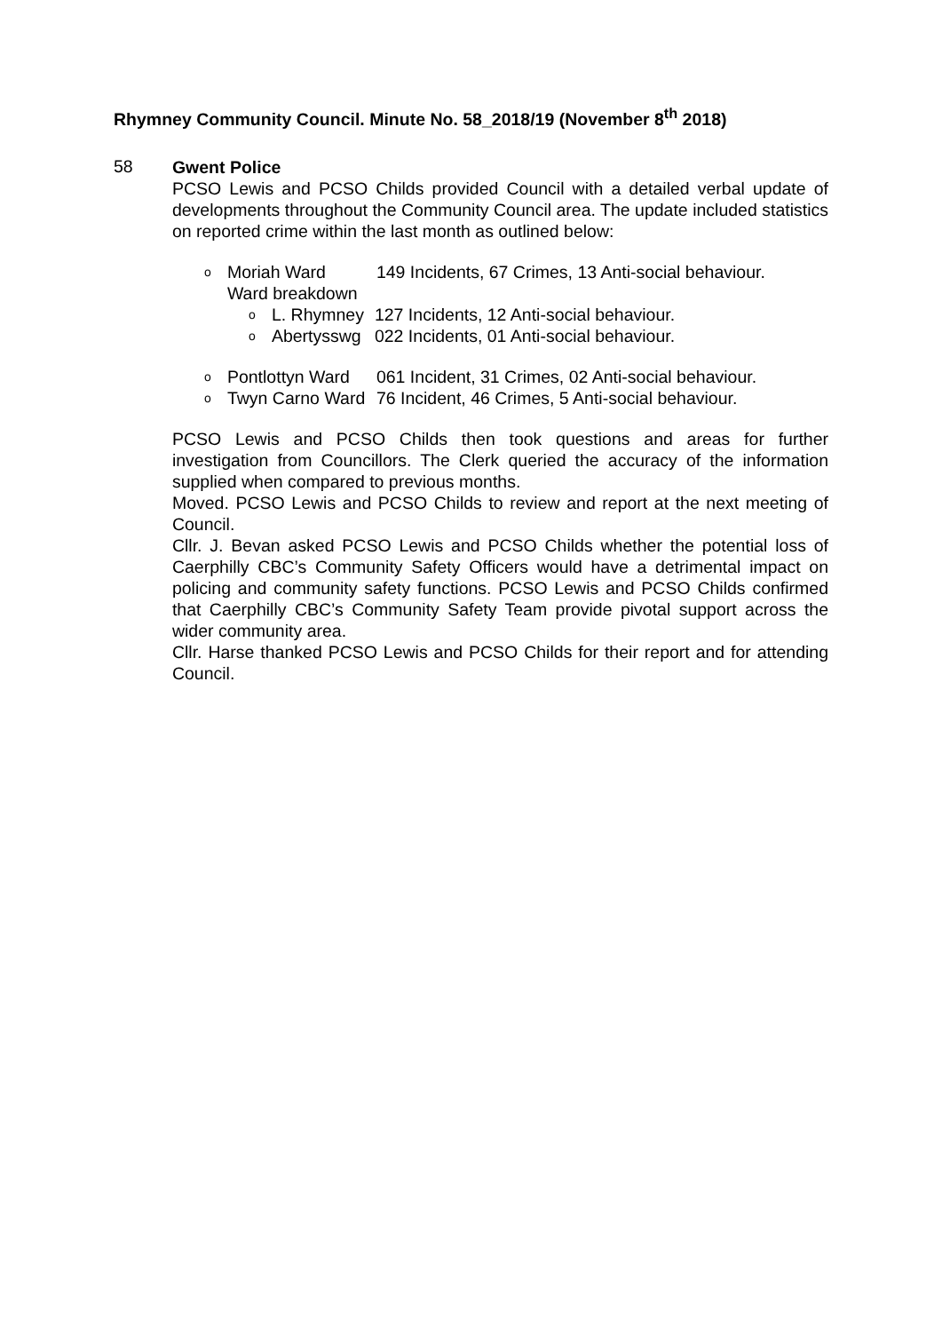Rhymney Community Council. Minute No. 58_2018/19 (November 8<sup>th</sup> 2018)
58
Gwent Police
PCSO Lewis and PCSO Childs provided Council with a detailed verbal update of developments throughout the Community Council area. The update included statistics on reported crime within the last month as outlined below:
o Moriah Ward 149 Incidents, 67 Crimes, 13 Anti-social behaviour.
Ward breakdown
o L. Rhymney 127 Incidents, 12 Anti-social behaviour.
o Abertysswg 022 Incidents, 01 Anti-social behaviour.
o Pontlottyn Ward 061 Incident, 31 Crimes, 02 Anti-social behaviour.
o Twyn Carno Ward 76 Incident, 46 Crimes, 5 Anti-social behaviour.
PCSO Lewis and PCSO Childs then took questions and areas for further investigation from Councillors. The Clerk queried the accuracy of the information supplied when compared to previous months.
Moved. PCSO Lewis and PCSO Childs to review and report at the next meeting of Council.
Cllr. J. Bevan asked PCSO Lewis and PCSO Childs whether the potential loss of Caerphilly CBC’s Community Safety Officers would have a detrimental impact on policing and community safety functions. PCSO Lewis and PCSO Childs confirmed that Caerphilly CBC’s Community Safety Team provide pivotal support across the wider community area.
Cllr. Harse thanked PCSO Lewis and PCSO Childs for their report and for attending Council.